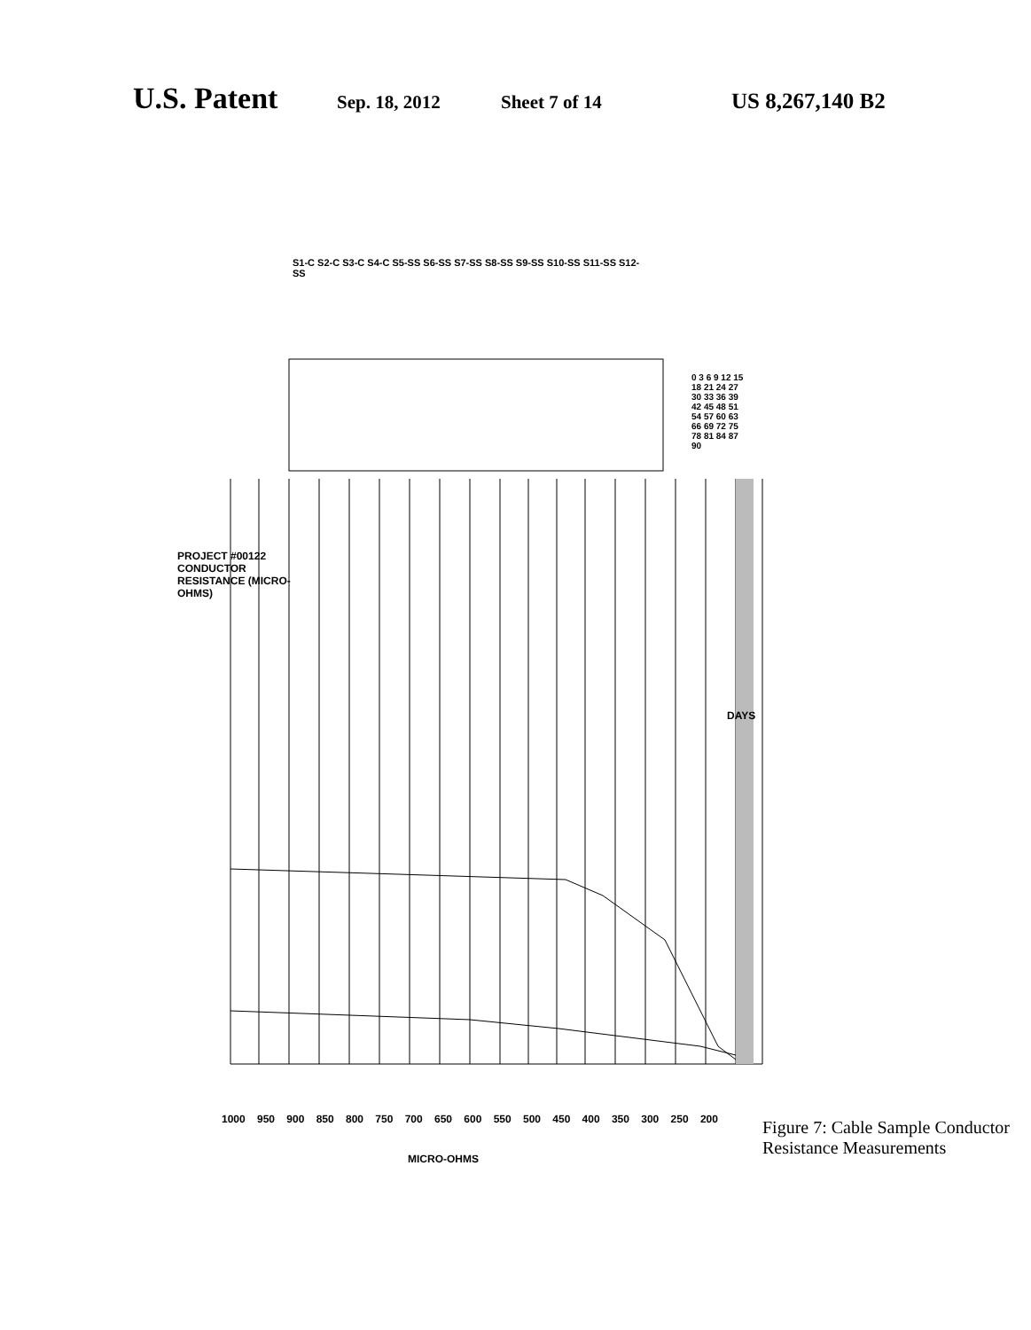U.S. Patent
Sep. 18, 2012 Sheet 7 of 14
US 8,267,140 B2
PROJECT #00122 CONDUCTOR RESISTANCE (MICRO-OHMS)
MICRO-OHMS
1000 950 900 850 800 750 700 650 600 550 500 450 400 350 300 250 200
DAYS
0 3 6 9 12 15 18 21 24 27 30 33 36 39 42 45 48 51 54 57 60 63 66 69 72 75 78 81 84 87 90
S1-C S2-C S3-C S4-C S5-SS S6-SS S7-SS S8-SS S9-SS S10-SS S11-SS S12-SS
Figure 7: Cable Sample Conductor Resistance Measurements